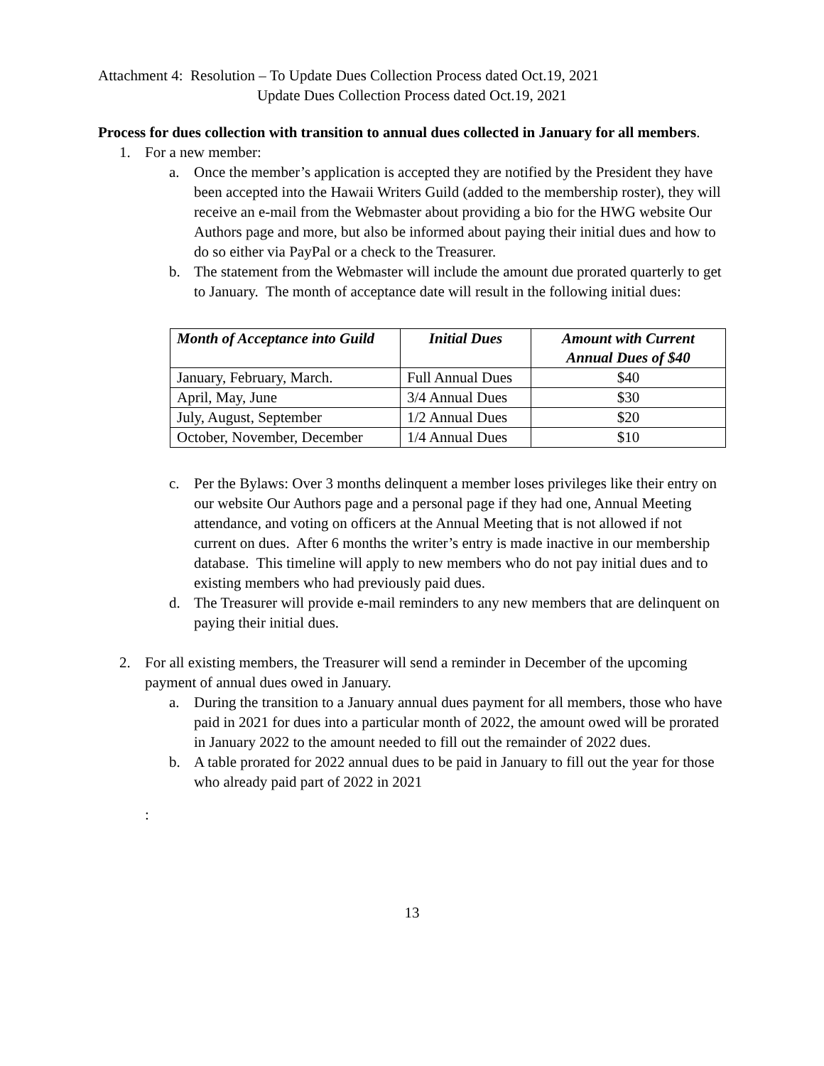Attachment 4: Resolution – To Update Dues Collection Process dated Oct.19, 2021
Update Dues Collection Process dated Oct.19, 2021
Process for dues collection with transition to annual dues collected in January for all members.
1. For a new member:
a. Once the member’s application is accepted they are notified by the President they have been accepted into the Hawaii Writers Guild (added to the membership roster), they will receive an e-mail from the Webmaster about providing a bio for the HWG website Our Authors page and more, but also be informed about paying their initial dues and how to do so either via PayPal or a check to the Treasurer.
b. The statement from the Webmaster will include the amount due prorated quarterly to get to January. The month of acceptance date will result in the following initial dues:
| Month of Acceptance into Guild | Initial Dues | Amount with Current Annual Dues of $40 |
| --- | --- | --- |
| January, February, March. | Full Annual Dues | $40 |
| April, May, June | 3/4 Annual Dues | $30 |
| July, August, September | 1/2 Annual Dues | $20 |
| October, November, December | 1/4 Annual Dues | $10 |
c. Per the Bylaws: Over 3 months delinquent a member loses privileges like their entry on our website Our Authors page and a personal page if they had one, Annual Meeting attendance, and voting on officers at the Annual Meeting that is not allowed if not current on dues. After 6 months the writer’s entry is made inactive in our membership database. This timeline will apply to new members who do not pay initial dues and to existing members who had previously paid dues.
d. The Treasurer will provide e-mail reminders to any new members that are delinquent on paying their initial dues.
2. For all existing members, the Treasurer will send a reminder in December of the upcoming payment of annual dues owed in January.
a. During the transition to a January annual dues payment for all members, those who have paid in 2021 for dues into a particular month of 2022, the amount owed will be prorated in January 2022 to the amount needed to fill out the remainder of 2022 dues.
b. A table prorated for 2022 annual dues to be paid in January to fill out the year for those who already paid part of 2022 in 2021
:
13